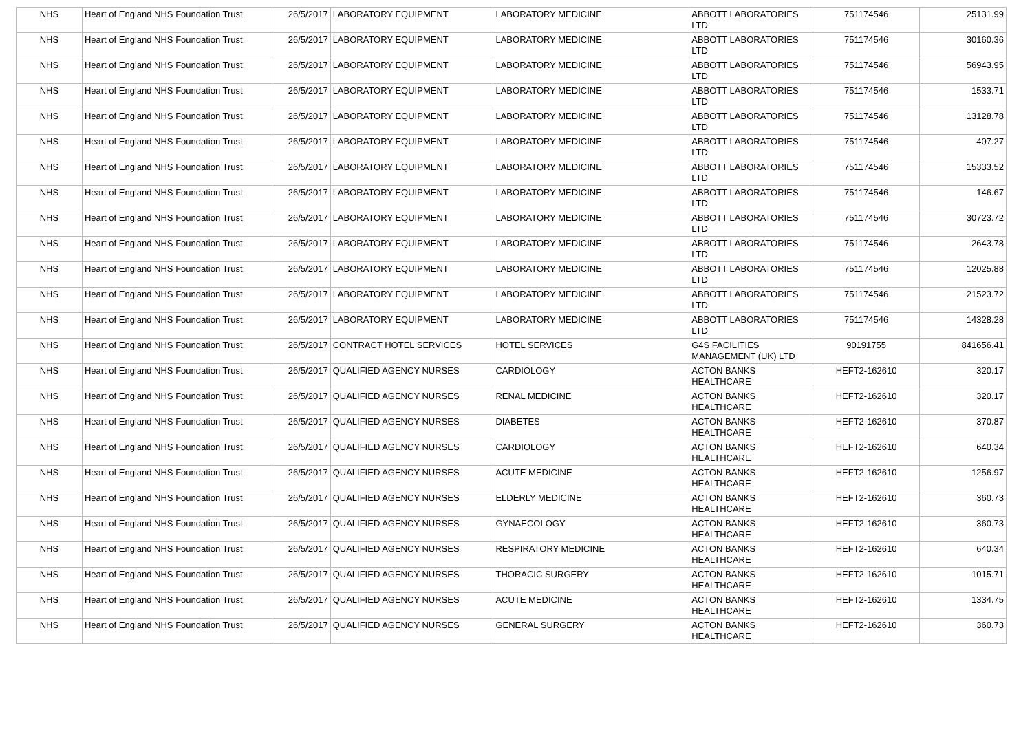| NHS | Heart of England NHS Foundation Trust | 26/5/2017 | LABORATORY EQUIPMENT | LABORATORY MEDICINE | ABBOTT LABORATORIES LTD | 751174546 | 25131.99 |
| NHS | Heart of England NHS Foundation Trust | 26/5/2017 | LABORATORY EQUIPMENT | LABORATORY MEDICINE | ABBOTT LABORATORIES LTD | 751174546 | 30160.36 |
| NHS | Heart of England NHS Foundation Trust | 26/5/2017 | LABORATORY EQUIPMENT | LABORATORY MEDICINE | ABBOTT LABORATORIES LTD | 751174546 | 56943.95 |
| NHS | Heart of England NHS Foundation Trust | 26/5/2017 | LABORATORY EQUIPMENT | LABORATORY MEDICINE | ABBOTT LABORATORIES LTD | 751174546 | 1533.71 |
| NHS | Heart of England NHS Foundation Trust | 26/5/2017 | LABORATORY EQUIPMENT | LABORATORY MEDICINE | ABBOTT LABORATORIES LTD | 751174546 | 13128.78 |
| NHS | Heart of England NHS Foundation Trust | 26/5/2017 | LABORATORY EQUIPMENT | LABORATORY MEDICINE | ABBOTT LABORATORIES LTD | 751174546 | 407.27 |
| NHS | Heart of England NHS Foundation Trust | 26/5/2017 | LABORATORY EQUIPMENT | LABORATORY MEDICINE | ABBOTT LABORATORIES LTD | 751174546 | 15333.52 |
| NHS | Heart of England NHS Foundation Trust | 26/5/2017 | LABORATORY EQUIPMENT | LABORATORY MEDICINE | ABBOTT LABORATORIES LTD | 751174546 | 146.67 |
| NHS | Heart of England NHS Foundation Trust | 26/5/2017 | LABORATORY EQUIPMENT | LABORATORY MEDICINE | ABBOTT LABORATORIES LTD | 751174546 | 30723.72 |
| NHS | Heart of England NHS Foundation Trust | 26/5/2017 | LABORATORY EQUIPMENT | LABORATORY MEDICINE | ABBOTT LABORATORIES LTD | 751174546 | 2643.78 |
| NHS | Heart of England NHS Foundation Trust | 26/5/2017 | LABORATORY EQUIPMENT | LABORATORY MEDICINE | ABBOTT LABORATORIES LTD | 751174546 | 12025.88 |
| NHS | Heart of England NHS Foundation Trust | 26/5/2017 | LABORATORY EQUIPMENT | LABORATORY MEDICINE | ABBOTT LABORATORIES LTD | 751174546 | 21523.72 |
| NHS | Heart of England NHS Foundation Trust | 26/5/2017 | LABORATORY EQUIPMENT | LABORATORY MEDICINE | ABBOTT LABORATORIES LTD | 751174546 | 14328.28 |
| NHS | Heart of England NHS Foundation Trust | 26/5/2017 | CONTRACT HOTEL SERVICES | HOTEL SERVICES | G4S FACILITIES MANAGEMENT (UK) LTD | 90191755 | 841656.41 |
| NHS | Heart of England NHS Foundation Trust | 26/5/2017 | QUALIFIED AGENCY NURSES | CARDIOLOGY | ACTON BANKS HEALTHCARE | HEFT2-162610 | 320.17 |
| NHS | Heart of England NHS Foundation Trust | 26/5/2017 | QUALIFIED AGENCY NURSES | RENAL MEDICINE | ACTON BANKS HEALTHCARE | HEFT2-162610 | 320.17 |
| NHS | Heart of England NHS Foundation Trust | 26/5/2017 | QUALIFIED AGENCY NURSES | DIABETES | ACTON BANKS HEALTHCARE | HEFT2-162610 | 370.87 |
| NHS | Heart of England NHS Foundation Trust | 26/5/2017 | QUALIFIED AGENCY NURSES | CARDIOLOGY | ACTON BANKS HEALTHCARE | HEFT2-162610 | 640.34 |
| NHS | Heart of England NHS Foundation Trust | 26/5/2017 | QUALIFIED AGENCY NURSES | ACUTE MEDICINE | ACTON BANKS HEALTHCARE | HEFT2-162610 | 1256.97 |
| NHS | Heart of England NHS Foundation Trust | 26/5/2017 | QUALIFIED AGENCY NURSES | ELDERLY MEDICINE | ACTON BANKS HEALTHCARE | HEFT2-162610 | 360.73 |
| NHS | Heart of England NHS Foundation Trust | 26/5/2017 | QUALIFIED AGENCY NURSES | GYNAECOLOGY | ACTON BANKS HEALTHCARE | HEFT2-162610 | 360.73 |
| NHS | Heart of England NHS Foundation Trust | 26/5/2017 | QUALIFIED AGENCY NURSES | RESPIRATORY MEDICINE | ACTON BANKS HEALTHCARE | HEFT2-162610 | 640.34 |
| NHS | Heart of England NHS Foundation Trust | 26/5/2017 | QUALIFIED AGENCY NURSES | THORACIC SURGERY | ACTON BANKS HEALTHCARE | HEFT2-162610 | 1015.71 |
| NHS | Heart of England NHS Foundation Trust | 26/5/2017 | QUALIFIED AGENCY NURSES | ACUTE MEDICINE | ACTON BANKS HEALTHCARE | HEFT2-162610 | 1334.75 |
| NHS | Heart of England NHS Foundation Trust | 26/5/2017 | QUALIFIED AGENCY NURSES | GENERAL SURGERY | ACTON BANKS HEALTHCARE | HEFT2-162610 | 360.73 |